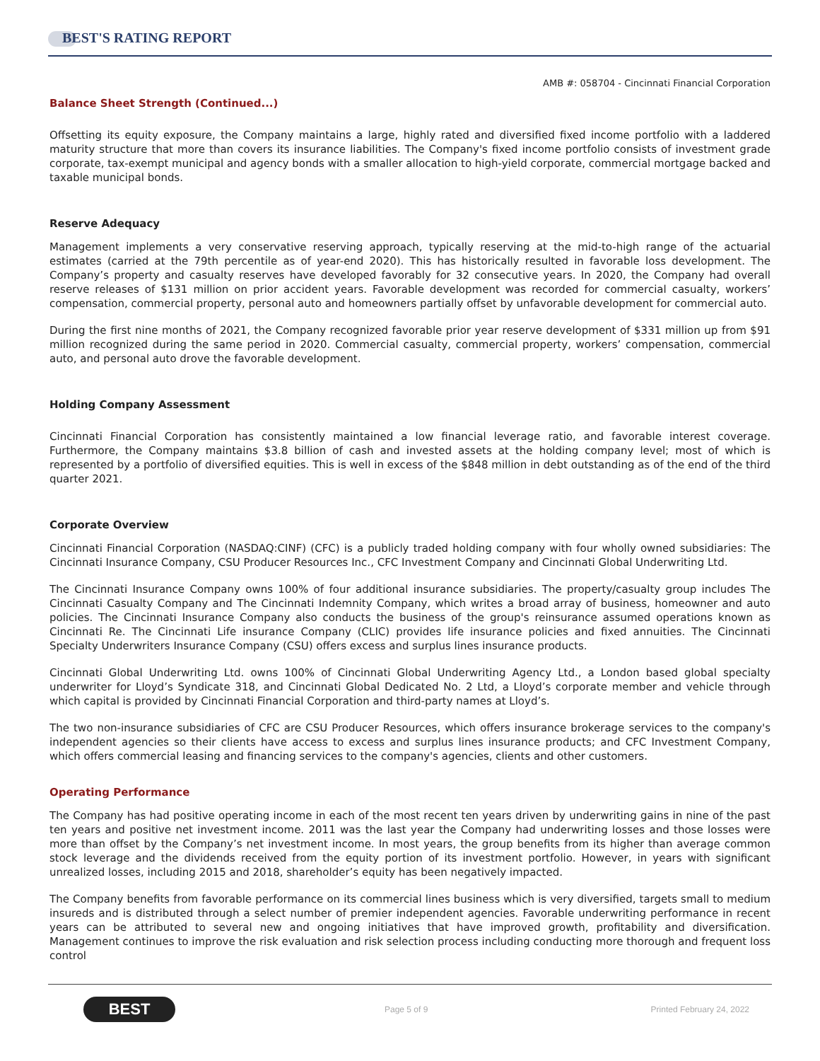BEST'S RATING REPORT
AMB #: 058704 - Cincinnati Financial Corporation
Balance Sheet Strength (Continued...)
Offsetting its equity exposure, the Company maintains a large, highly rated and diversified fixed income portfolio with a laddered maturity structure that more than covers its insurance liabilities. The Company's fixed income portfolio consists of investment grade corporate, tax-exempt municipal and agency bonds with a smaller allocation to high-yield corporate, commercial mortgage backed and taxable municipal bonds.
Reserve Adequacy
Management implements a very conservative reserving approach, typically reserving at the mid-to-high range of the actuarial estimates (carried at the 79th percentile as of year-end 2020). This has historically resulted in favorable loss development. The Company’s property and casualty reserves have developed favorably for 32 consecutive years. In 2020, the Company had overall reserve releases of $131 million on prior accident years. Favorable development was recorded for commercial casualty, workers’ compensation, commercial property, personal auto and homeowners partially offset by unfavorable development for commercial auto.
During the first nine months of 2021, the Company recognized favorable prior year reserve development of $331 million up from $91 million recognized during the same period in 2020. Commercial casualty, commercial property, workers’ compensation, commercial auto, and personal auto drove the favorable development.
Holding Company Assessment
Cincinnati Financial Corporation has consistently maintained a low financial leverage ratio, and favorable interest coverage. Furthermore, the Company maintains $3.8 billion of cash and invested assets at the holding company level; most of which is represented by a portfolio of diversified equities. This is well in excess of the $848 million in debt outstanding as of the end of the third quarter 2021.
Corporate Overview
Cincinnati Financial Corporation (NASDAQ:CINF) (CFC) is a publicly traded holding company with four wholly owned subsidiaries: The Cincinnati Insurance Company, CSU Producer Resources Inc., CFC Investment Company and Cincinnati Global Underwriting Ltd.
The Cincinnati Insurance Company owns 100% of four additional insurance subsidiaries. The property/casualty group includes The Cincinnati Casualty Company and The Cincinnati Indemnity Company, which writes a broad array of business, homeowner and auto policies. The Cincinnati Insurance Company also conducts the business of the group's reinsurance assumed operations known as Cincinnati Re. The Cincinnati Life insurance Company (CLIC) provides life insurance policies and fixed annuities. The Cincinnati Specialty Underwriters Insurance Company (CSU) offers excess and surplus lines insurance products.
Cincinnati Global Underwriting Ltd. owns 100% of Cincinnati Global Underwriting Agency Ltd., a London based global specialty underwriter for Lloyd’s Syndicate 318, and Cincinnati Global Dedicated No. 2 Ltd, a Lloyd’s corporate member and vehicle through which capital is provided by Cincinnati Financial Corporation and third-party names at Lloyd’s.
The two non-insurance subsidiaries of CFC are CSU Producer Resources, which offers insurance brokerage services to the company's independent agencies so their clients have access to excess and surplus lines insurance products; and CFC Investment Company, which offers commercial leasing and financing services to the company's agencies, clients and other customers.
Operating Performance
The Company has had positive operating income in each of the most recent ten years driven by underwriting gains in nine of the past ten years and positive net investment income. 2011 was the last year the Company had underwriting losses and those losses were more than offset by the Company’s net investment income. In most years, the group benefits from its higher than average common stock leverage and the dividends received from the equity portion of its investment portfolio. However, in years with significant unrealized losses, including 2015 and 2018, shareholder’s equity has been negatively impacted.
The Company benefits from favorable performance on its commercial lines business which is very diversified, targets small to medium insureds and is distributed through a select number of premier independent agencies. Favorable underwriting performance in recent years can be attributed to several new and ongoing initiatives that have improved growth, profitability and diversification. Management continues to improve the risk evaluation and risk selection process including conducting more thorough and frequent loss control
BEST
Page 5 of 9 Printed February 24, 2022